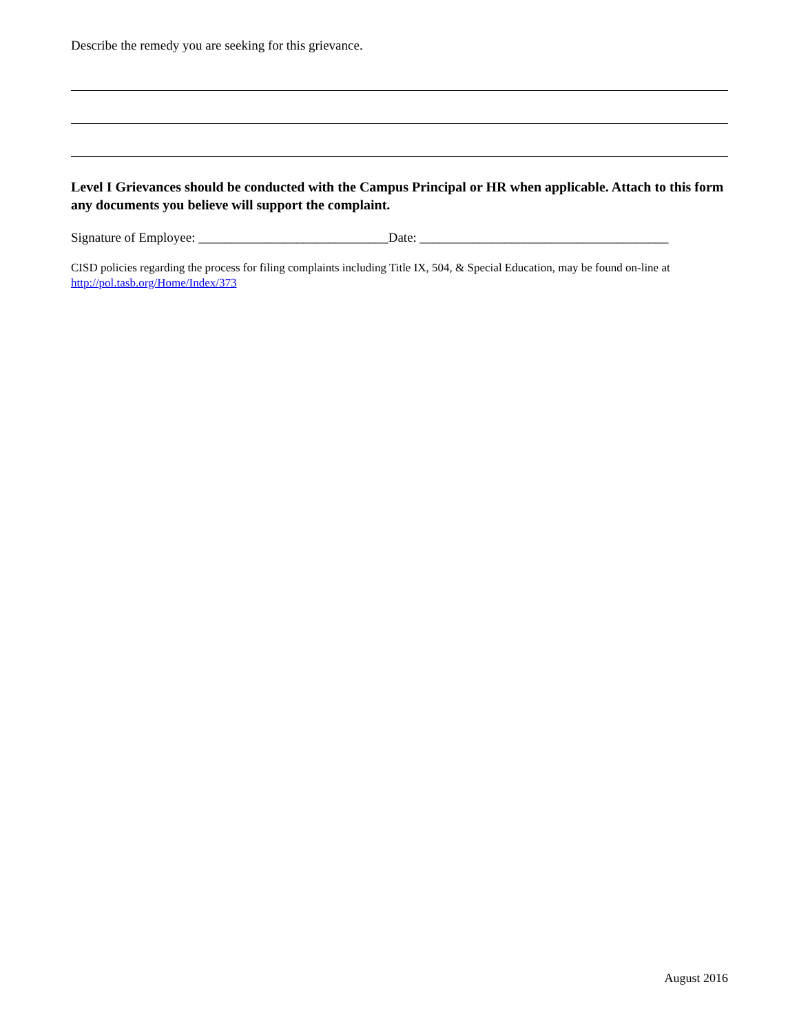Describe the remedy you are seeking for this grievance.
Level I Grievances should be conducted with the Campus Principal or HR when applicable. Attach to this form any documents you believe will support the complaint.
Signature of Employee: _____________________________Date: ______________________________________
CISD policies regarding the process for filing complaints including Title IX, 504, & Special Education, may be found on-line at http://pol.tasb.org/Home/Index/373
August 2016